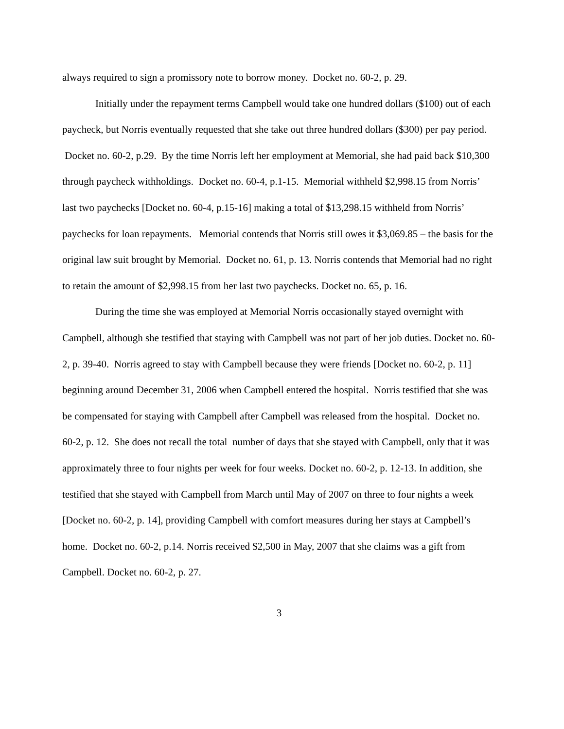always required to sign a promissory note to borrow money. Docket no. 60-2, p. 29.
Initially under the repayment terms Campbell would take one hundred dollars ($100) out of each paycheck, but Norris eventually requested that she take out three hundred dollars ($300) per pay period. Docket no. 60-2, p.29. By the time Norris left her employment at Memorial, she had paid back $10,300 through paycheck withholdings. Docket no. 60-4, p.1-15. Memorial withheld $2,998.15 from Norris’ last two paychecks [Docket no. 60-4, p.15-16] making a total of $13,298.15 withheld from Norris’ paychecks for loan repayments. Memorial contends that Norris still owes it $3,069.85 – the basis for the original law suit brought by Memorial. Docket no. 61, p. 13. Norris contends that Memorial had no right to retain the amount of $2,998.15 from her last two paychecks. Docket no. 65, p. 16.
During the time she was employed at Memorial Norris occasionally stayed overnight with Campbell, although she testified that staying with Campbell was not part of her job duties. Docket no. 60-2, p. 39-40. Norris agreed to stay with Campbell because they were friends [Docket no. 60-2, p. 11] beginning around December 31, 2006 when Campbell entered the hospital. Norris testified that she was be compensated for staying with Campbell after Campbell was released from the hospital. Docket no. 60-2, p. 12. She does not recall the total number of days that she stayed with Campbell, only that it was approximately three to four nights per week for four weeks. Docket no. 60-2, p. 12-13. In addition, she testified that she stayed with Campbell from March until May of 2007 on three to four nights a week [Docket no. 60-2, p. 14], providing Campbell with comfort measures during her stays at Campbell’s home. Docket no. 60-2, p.14. Norris received $2,500 in May, 2007 that she claims was a gift from Campbell. Docket no. 60-2, p. 27.
3